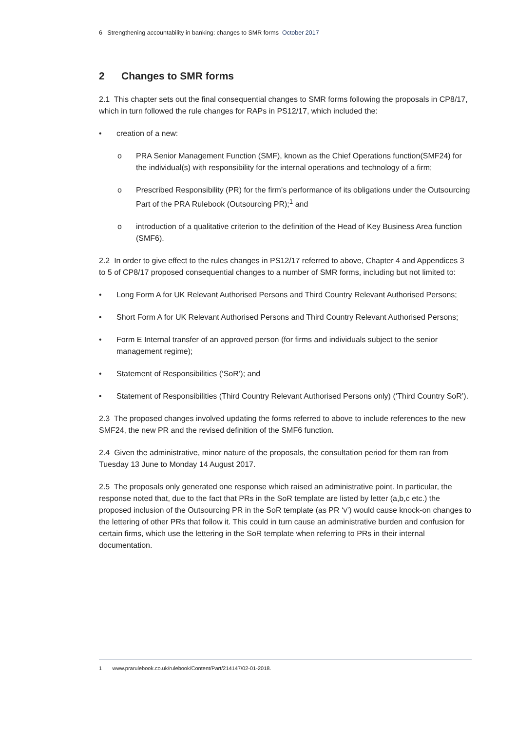6 Strengthening accountability in banking: changes to SMR forms October 2017
2 Changes to SMR forms
2.1 This chapter sets out the final consequential changes to SMR forms following the proposals in CP8/17, which in turn followed the rule changes for RAPs in PS12/17, which included the:
• creation of a new:
o PRA Senior Management Function (SMF), known as the Chief Operations function(SMF24) for the individual(s) with responsibility for the internal operations and technology of a firm;
o Prescribed Responsibility (PR) for the firm’s performance of its obligations under the Outsourcing Part of the PRA Rulebook (Outsourcing PR);<sup>1</sup> and
o introduction of a qualitative criterion to the definition of the Head of Key Business Area function (SMF6).
2.2 In order to give effect to the rules changes in PS12/17 referred to above, Chapter 4 and Appendices 3 to 5 of CP8/17 proposed consequential changes to a number of SMR forms, including but not limited to:
• Long Form A for UK Relevant Authorised Persons and Third Country Relevant Authorised Persons;
• Short Form A for UK Relevant Authorised Persons and Third Country Relevant Authorised Persons;
• Form E Internal transfer of an approved person (for firms and individuals subject to the senior management regime);
• Statement of Responsibilities (‘SoR’); and
• Statement of Responsibilities (Third Country Relevant Authorised Persons only) (‘Third Country SoR’).
2.3 The proposed changes involved updating the forms referred to above to include references to the new SMF24, the new PR and the revised definition of the SMF6 function.
2.4 Given the administrative, minor nature of the proposals, the consultation period for them ran from Tuesday 13 June to Monday 14 August 2017.
2.5 The proposals only generated one response which raised an administrative point. In particular, the response noted that, due to the fact that PRs in the SoR template are listed by letter (a,b,c etc.) the proposed inclusion of the Outsourcing PR in the SoR template (as PR ‘v’) would cause knock-on changes to the lettering of other PRs that follow it. This could in turn cause an administrative burden and confusion for certain firms, which use the lettering in the SoR template when referring to PRs in their internal documentation.
1 www.prarulebook.co.uk/rulebook/Content/Part/214147/02-01-2018.